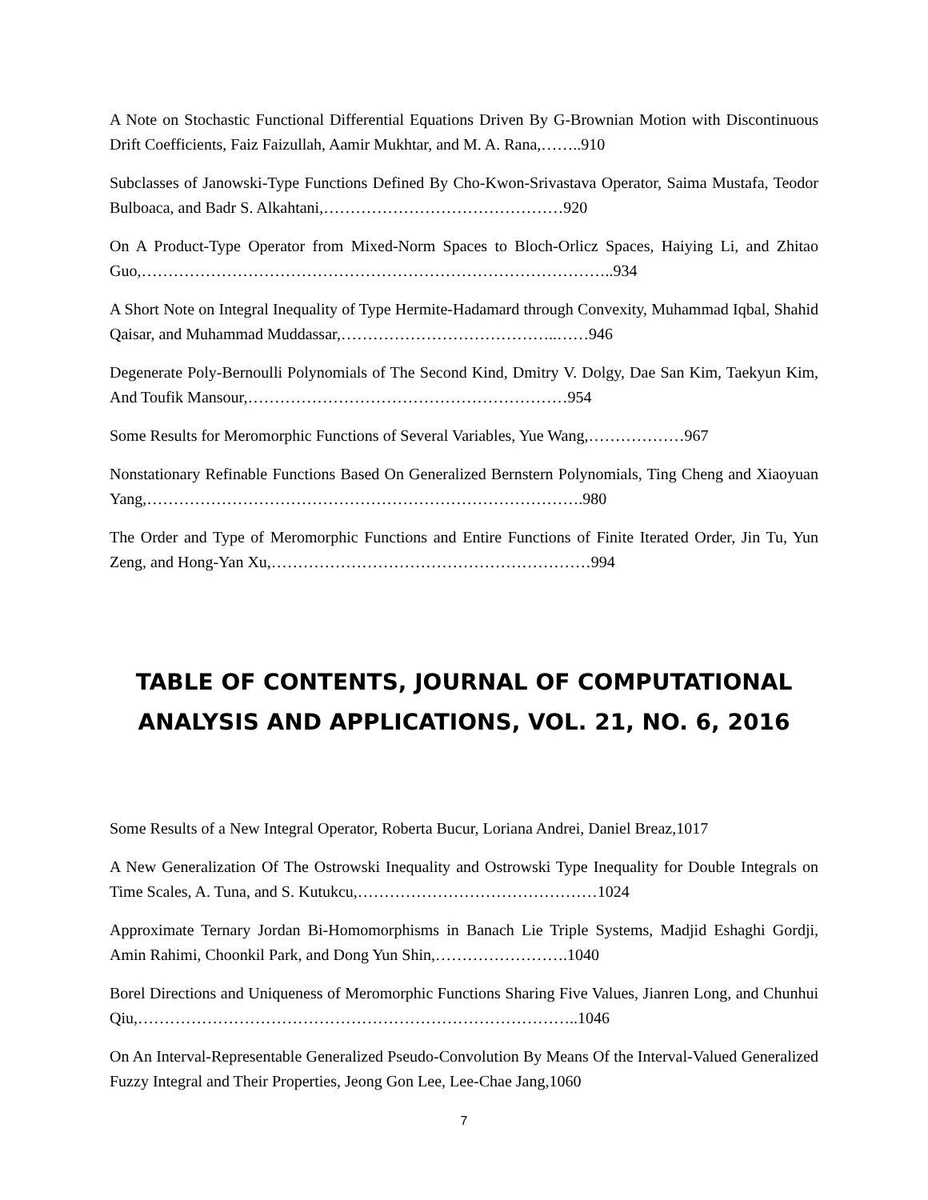A Note on Stochastic Functional Differential Equations Driven By G-Brownian Motion with Discontinuous Drift Coefficients, Faiz Faizullah, Aamir Mukhtar, and M. A. Rana,……..910
Subclasses of Janowski-Type Functions Defined By Cho-Kwon-Srivastava Operator, Saima Mustafa, Teodor Bulboaca, and Badr S. Alkahtani,………………………………………920
On A Product-Type Operator from Mixed-Norm Spaces to Bloch-Orlicz Spaces, Haiying Li, and Zhitao Guo,……………………………………………………………………………..934
A Short Note on Integral Inequality of Type Hermite-Hadamard through Convexity, Muhammad Iqbal, Shahid Qaisar, and Muhammad Muddassar,…………………………………..……946
Degenerate Poly-Bernoulli Polynomials of The Second Kind, Dmitry V. Dolgy, Dae San Kim, Taekyun Kim, And Toufik Mansour,……………………………………………………954
Some Results for Meromorphic Functions of Several Variables, Yue Wang,………………967
Nonstationary Refinable Functions Based On Generalized Bernstern Polynomials, Ting Cheng and Xiaoyuan Yang,……………………………………………………………………….980
The Order and Type of Meromorphic Functions and Entire Functions of Finite Iterated Order, Jin Tu, Yun Zeng, and Hong-Yan Xu,……………………………………………………994
TABLE OF CONTENTS, JOURNAL OF COMPUTATIONAL ANALYSIS AND APPLICATIONS, VOL. 21, NO. 6, 2016
Some Results of a New Integral Operator, Roberta Bucur, Loriana Andrei, Daniel Breaz,1017
A New Generalization Of The Ostrowski Inequality and Ostrowski Type Inequality for Double Integrals on Time Scales, A. Tuna, and S. Kutukcu,………………………………………1024
Approximate Ternary Jordan Bi-Homomorphisms in Banach Lie Triple Systems, Madjid Eshaghi Gordji, Amin Rahimi, Choonkil Park, and Dong Yun Shin,…………………….1040
Borel Directions and Uniqueness of Meromorphic Functions Sharing Five Values, Jianren Long, and Chunhui Qiu,………………………………………………………………………..1046
On An Interval-Representable Generalized Pseudo-Convolution By Means Of the Interval-Valued Generalized Fuzzy Integral and Their Properties, Jeong Gon Lee, Lee-Chae Jang,1060
7